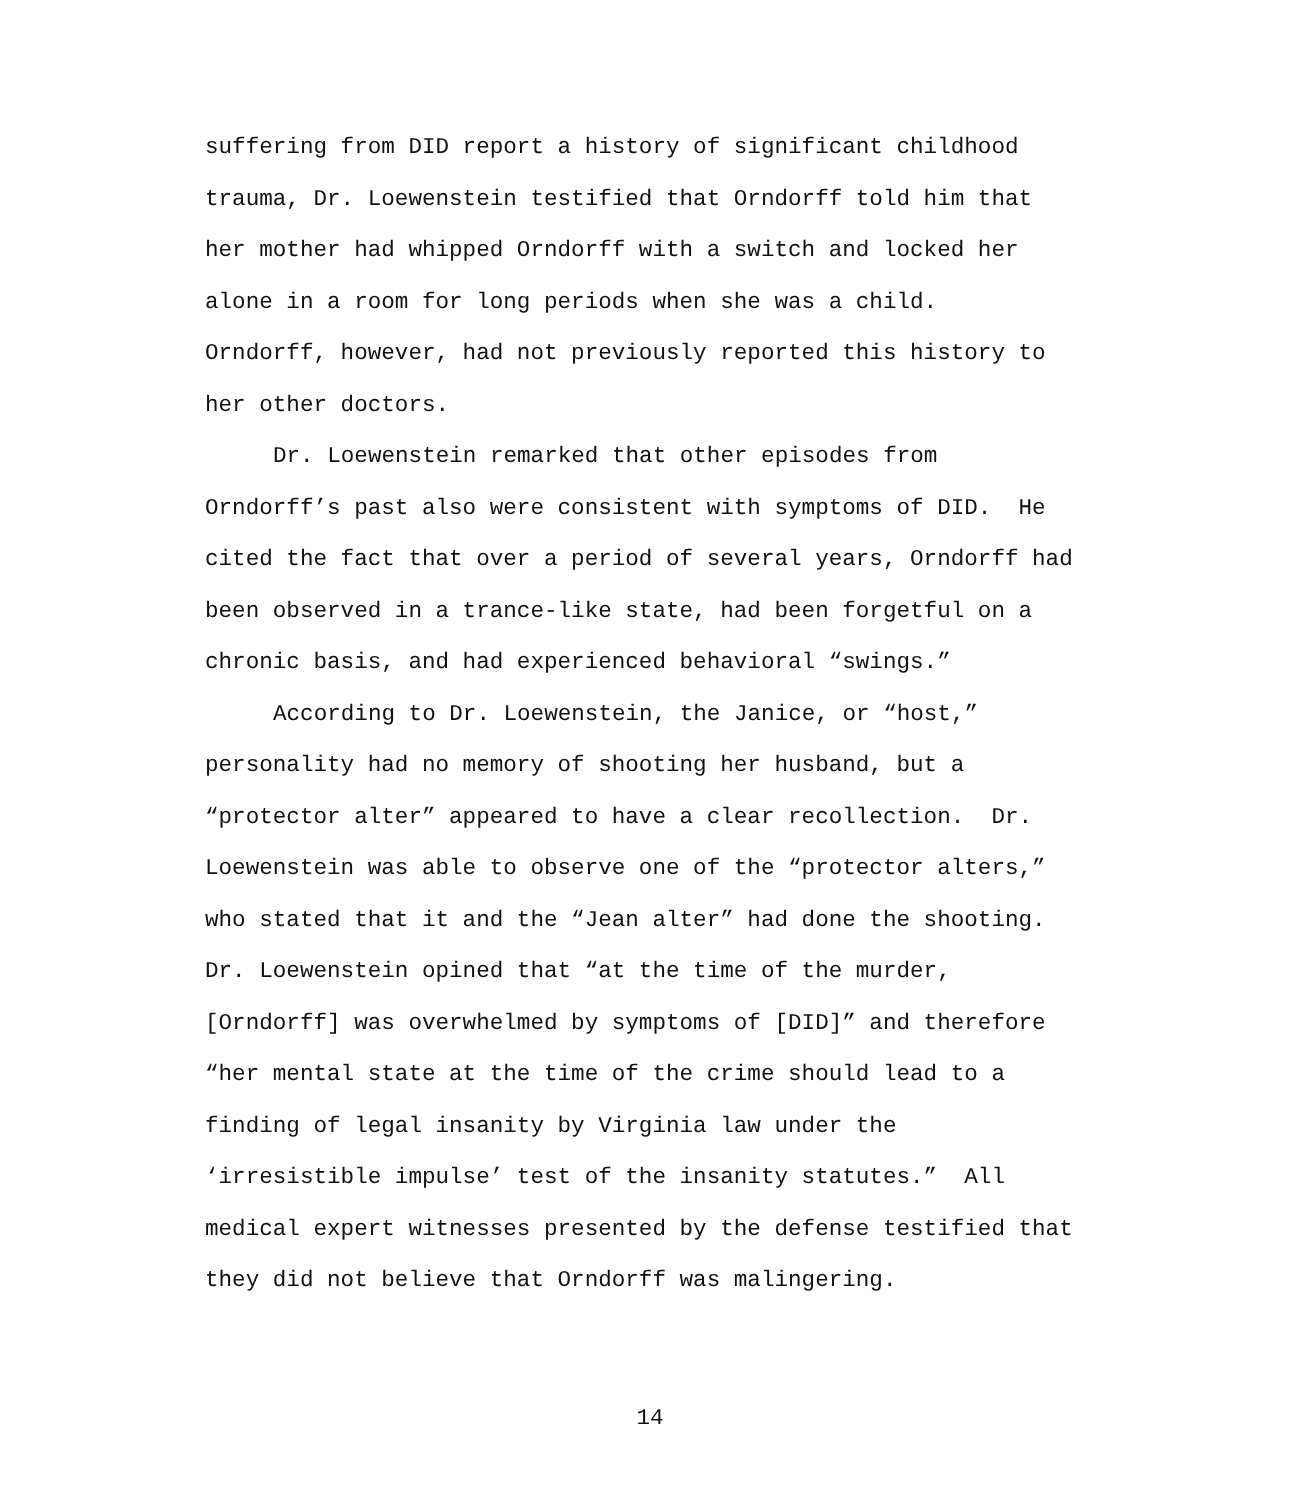suffering from DID report a history of significant childhood
trauma, Dr. Loewenstein testified that Orndorff told him that
her mother had whipped Orndorff with a switch and locked her
alone in a room for long periods when she was a child.
Orndorff, however, had not previously reported this history to
her other doctors.
Dr. Loewenstein remarked that other episodes from
Orndorff’s past also were consistent with symptoms of DID. He
cited the fact that over a period of several years, Orndorff had
been observed in a trance-like state, had been forgetful on a
chronic basis, and had experienced behavioral “swings.”
According to Dr. Loewenstein, the Janice, or “host,”
personality had no memory of shooting her husband, but a
“protector alter” appeared to have a clear recollection. Dr.
Loewenstein was able to observe one of the “protector alters,”
who stated that it and the “Jean alter” had done the shooting.
Dr. Loewenstein opined that “at the time of the murder,
[Orndorff] was overwhelmed by symptoms of [DID]” and therefore
“her mental state at the time of the crime should lead to a
finding of legal insanity by Virginia law under the
‘irresistible impulse’ test of the insanity statutes.” All
medical expert witnesses presented by the defense testified that
they did not believe that Orndorff was malingering.
14